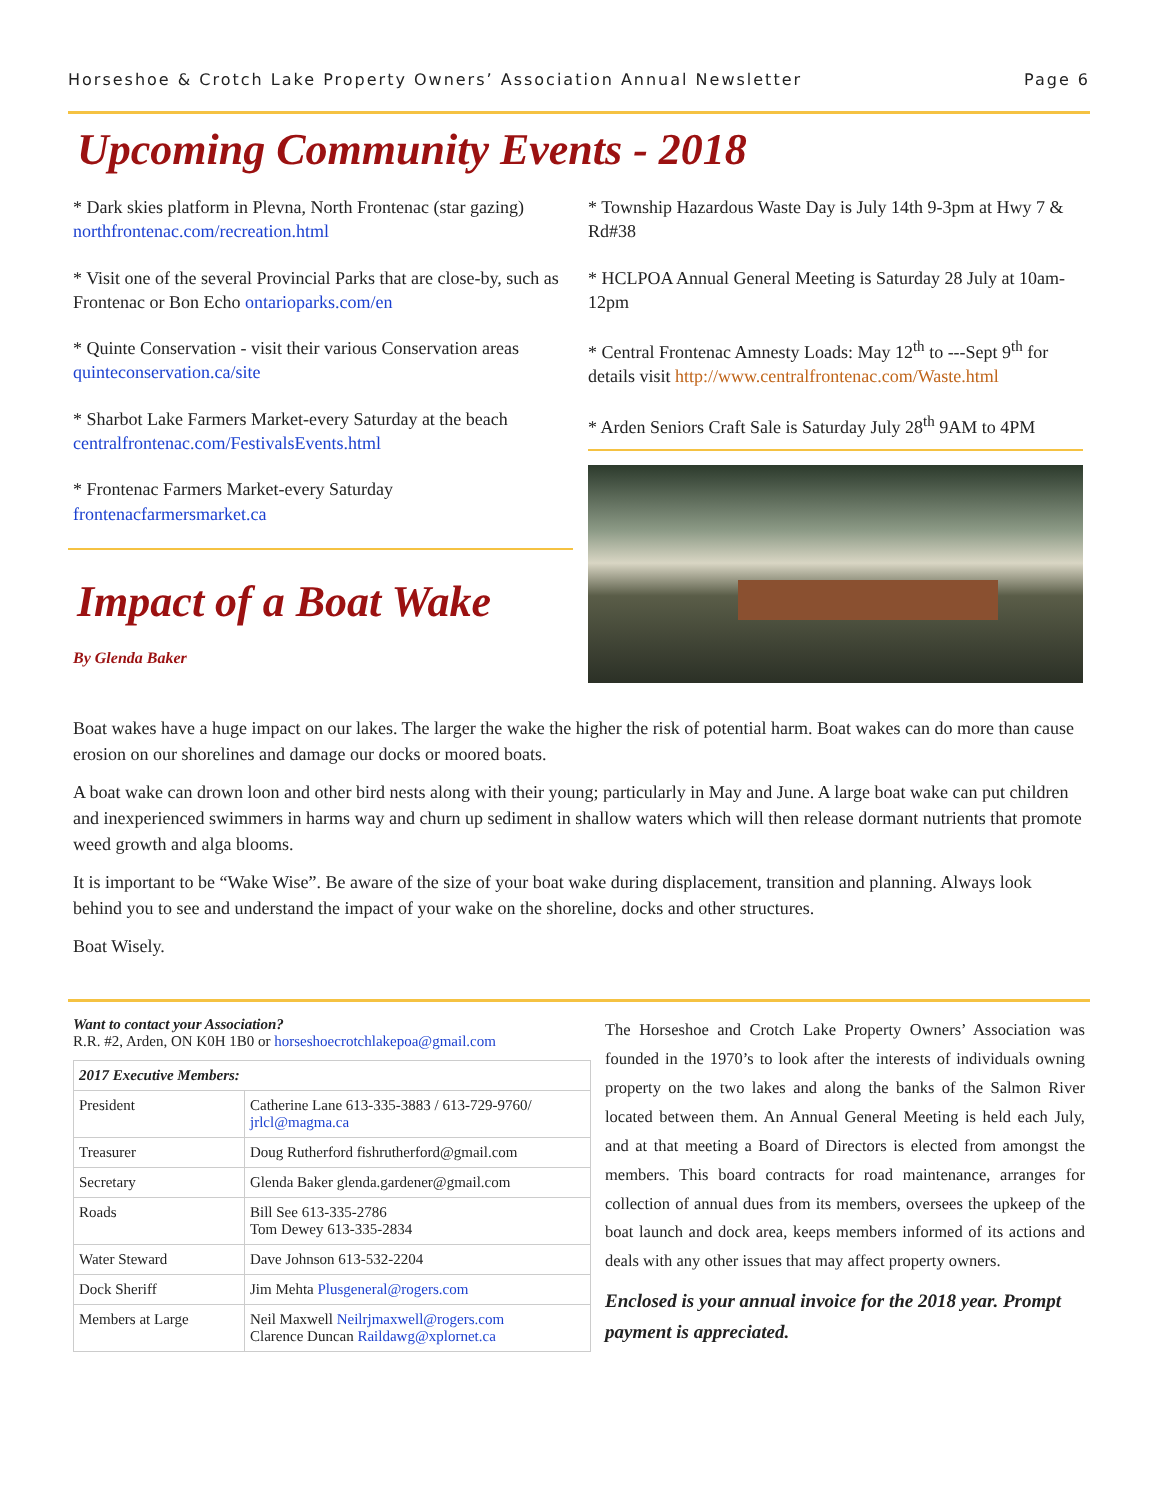Horseshoe & Crotch Lake Property Owners’ Association Annual Newsletter Page 6
Upcoming Community Events - 2018
* Dark skies platform in Plevna, North Frontenac (star gazing) northfrontenac.com/recreation.html
* Visit one of the several Provincial Parks that are close-by, such as Frontenac or Bon Echo ontarioparks.com/en
* Quinte Conservation - visit their various Conservation areas quinteconservation.ca/site
* Sharbot Lake Farmers Market-every Saturday at the beach centralfrontenac.com/FestivalsEvents.html
* Frontenac Farmers Market-every Saturday frontenacfarmersmarket.ca
Impact of a Boat Wake
By Glenda Baker
* Township Hazardous Waste Day is July 14th 9-3pm at Hwy 7 & Rd#38
* HCLPOA Annual General Meeting is Saturday 28 July at 10am-12pm
* Central Frontenac Amnesty Loads: May 12<sup>th</sup> to ---Sept 9<sup>th</sup> for details visit http://www.centralfrontenac.com/Waste.html
* Arden Seniors Craft Sale is Saturday July 28<sup>th</sup> 9AM to 4PM
Boat wakes have a huge impact on our lakes. The larger the wake the higher the risk of potential harm. Boat wakes can do more than cause erosion on our shorelines and damage our docks or moored boats.
A boat wake can drown loon and other bird nests along with their young; particularly in May and June. A large boat wake can put children and inexperienced swimmers in harms way and churn up sediment in shallow waters which will then release dormant nutrients that promote weed growth and alga blooms.
It is important to be “Wake Wise”. Be aware of the size of your boat wake during displacement, transition and planning. Always look behind you to see and understand the impact of your wake on the shoreline, docks and other structures.
Boat Wisely.
Want to contact your Association?
R.R. #2, Arden, ON K0H 1B0 or horseshoecrotchlakepoa@gmail.com
| 2017 Executive Members: | |
| --- | --- |
| President | Catherine Lane 613-335-3883 / 613-729-9760/ jrlcl@magma.ca |
| Treasurer | Doug Rutherford fishrutherford@gmail.com |
| Secretary | Glenda Baker glenda.gardener@gmail.com |
| Roads | Bill See 613-335-2786 Tom Dewey 613-335-2834 |
| Water Steward | Dave Johnson 613-532-2204 |
| Dock Sheriff | Jim Mehta Plusgeneral@rogers.com |
| Members at Large | Neil Maxwell Neilrjmaxwell@rogers.com Clarence Duncan Raildawg@xplornet.ca |
The Horseshoe and Crotch Lake Property Owners’ Association was founded in the 1970’s to look after the interests of individuals owning property on the two lakes and along the banks of the Salmon River located between them. An Annual General Meeting is held each July, and at that meeting a Board of Directors is elected from amongst the members. This board contracts for road maintenance, arranges for collection of annual dues from its members, oversees the upkeep of the boat launch and dock area, keeps members informed of its actions and deals with any other issues that may affect property owners.
Enclosed is your annual invoice for the 2018 year. Prompt payment is appreciated.